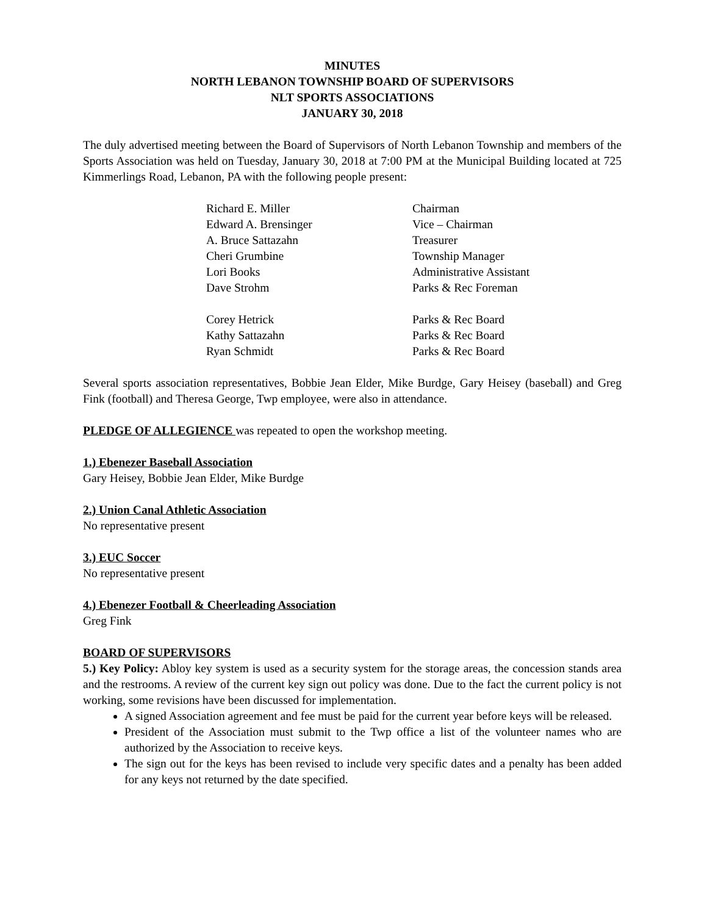MINUTES
NORTH LEBANON TOWNSHIP BOARD OF SUPERVISORS
NLT SPORTS ASSOCIATIONS
JANUARY 30, 2018
The duly advertised meeting between the Board of Supervisors of North Lebanon Township and members of the Sports Association was held on Tuesday, January 30, 2018 at 7:00 PM at the Municipal Building located at 725 Kimmerlings Road, Lebanon, PA with the following people present:
| Richard E. Miller | Chairman |
| Edward A. Brensinger | Vice – Chairman |
| A. Bruce Sattazahn | Treasurer |
| Cheri Grumbine | Township Manager |
| Lori Books | Administrative Assistant |
| Dave Strohm | Parks & Rec Foreman |
| Corey Hetrick | Parks & Rec Board |
| Kathy Sattazahn | Parks & Rec Board |
| Ryan Schmidt | Parks & Rec Board |
Several sports association representatives, Bobbie Jean Elder, Mike Burdge, Gary Heisey (baseball) and Greg Fink (football) and Theresa George, Twp employee, were also in attendance.
PLEDGE OF ALLEGIENCE was repeated to open the workshop meeting.
1.) Ebenezer Baseball Association
Gary Heisey, Bobbie Jean Elder, Mike Burdge
2.) Union Canal Athletic Association
No representative present
3.) EUC Soccer
No representative present
4.) Ebenezer Football & Cheerleading Association
Greg Fink
BOARD OF SUPERVISORS
5.) Key Policy: Abloy key system is used as a security system for the storage areas, the concession stands area and the restrooms. A review of the current key sign out policy was done. Due to the fact the current policy is not working, some revisions have been discussed for implementation.
A signed Association agreement and fee must be paid for the current year before keys will be released.
President of the Association must submit to the Twp office a list of the volunteer names who are authorized by the Association to receive keys.
The sign out for the keys has been revised to include very specific dates and a penalty has been added for any keys not returned by the date specified.